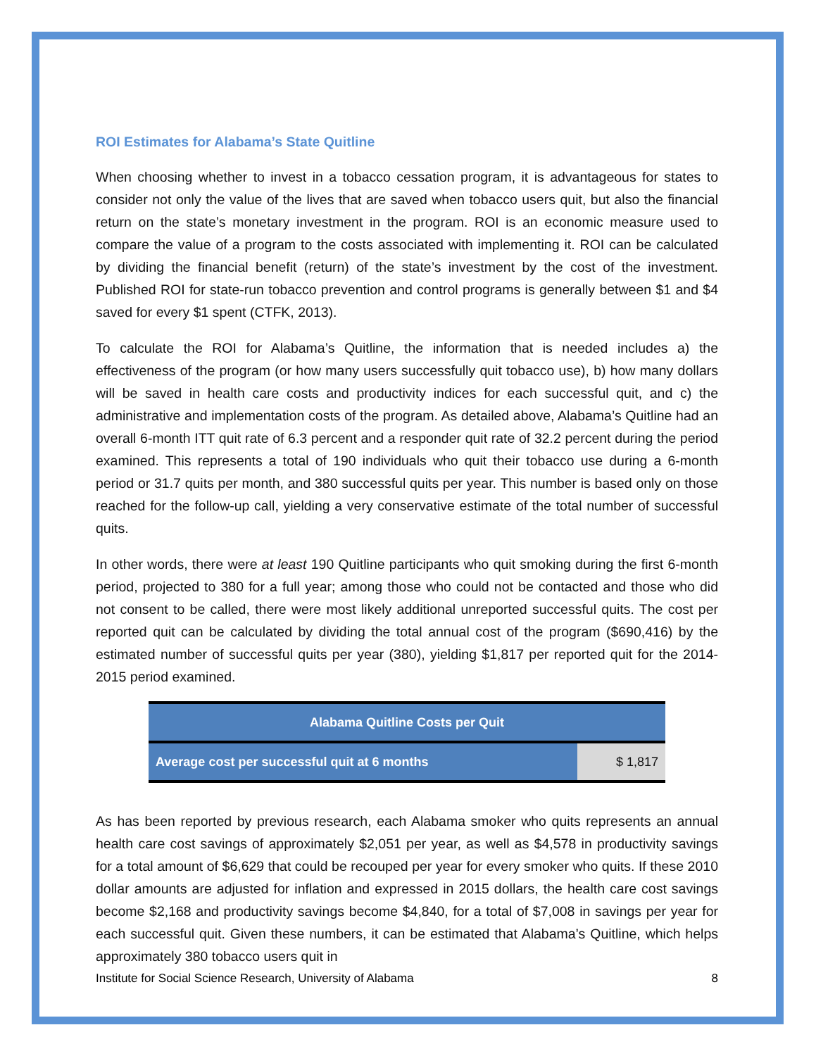ROI Estimates for Alabama’s State Quitline
When choosing whether to invest in a tobacco cessation program, it is advantageous for states to consider not only the value of the lives that are saved when tobacco users quit, but also the financial return on the state’s monetary investment in the program. ROI is an economic measure used to compare the value of a program to the costs associated with implementing it. ROI can be calculated by dividing the financial benefit (return) of the state’s investment by the cost of the investment. Published ROI for state-run tobacco prevention and control programs is generally between $1 and $4 saved for every $1 spent (CTFK, 2013).
To calculate the ROI for Alabama’s Quitline, the information that is needed includes a) the effectiveness of the program (or how many users successfully quit tobacco use), b) how many dollars will be saved in health care costs and productivity indices for each successful quit, and c) the administrative and implementation costs of the program. As detailed above, Alabama’s Quitline had an overall 6-month ITT quit rate of 6.3 percent and a responder quit rate of 32.2 percent during the period examined. This represents a total of 190 individuals who quit their tobacco use during a 6-month period or 31.7 quits per month, and 380 successful quits per year. This number is based only on those reached for the follow-up call, yielding a very conservative estimate of the total number of successful quits.
In other words, there were at least 190 Quitline participants who quit smoking during the first 6-month period, projected to 380 for a full year; among those who could not be contacted and those who did not consent to be called, there were most likely additional unreported successful quits. The cost per reported quit can be calculated by dividing the total annual cost of the program ($690,416) by the estimated number of successful quits per year (380), yielding $1,817 per reported quit for the 2014-2015 period examined.
| Alabama Quitline Costs per Quit | |
| --- | --- |
| Average cost per successful quit at 6 months | $ 1,817 |
As has been reported by previous research, each Alabama smoker who quits represents an annual health care cost savings of approximately $2,051 per year, as well as $4,578 in productivity savings for a total amount of $6,629 that could be recouped per year for every smoker who quits. If these 2010 dollar amounts are adjusted for inflation and expressed in 2015 dollars, the health care cost savings become $2,168 and productivity savings become $4,840, for a total of $7,008 in savings per year for each successful quit. Given these numbers, it can be estimated that Alabama’s Quitline, which helps approximately 380 tobacco users quit in
Institute for Social Science Research, University of Alabama 8